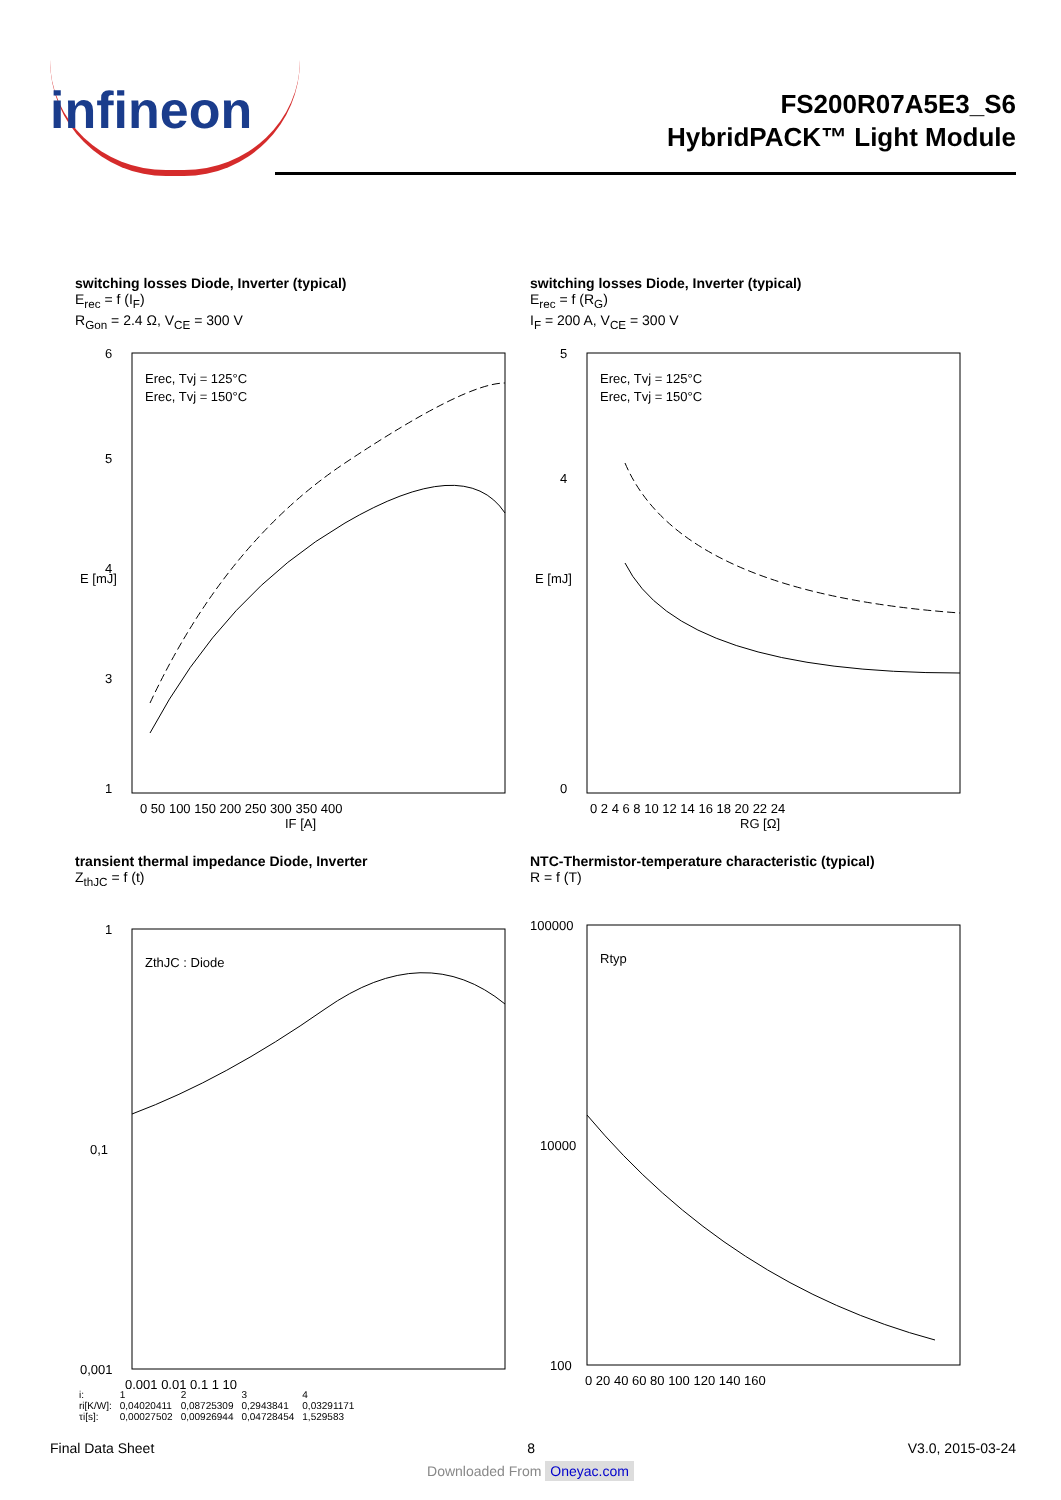infineon
FS200R07A5E3_S6
HybridPACK™ Light Module
switching losses Diode, Inverter (typical)
E<sub>rec</sub> = f (I<sub>F</sub>)
R<sub>Gon</sub> = 2.4 Ω, V<sub>CE</sub> = 300 V
6
5
4
3
1
0 50 100 150 200 250 300 350 400
IF [A]
Erec, Tvj = 125°C
Erec, Tvj = 150°C
E [mJ]
switching losses Diode, Inverter (typical)
E<sub>rec</sub> = f (R<sub>G</sub>)
I<sub>F</sub> = 200 A, V<sub>CE</sub> = 300 V
5
4
0
0 2 4 6 8 10 12 14 16 18 20 22 24
RG [Ω]
Erec, Tvj = 125°C
Erec, Tvj = 150°C
E [mJ]
transient thermal impedance Diode, Inverter
Z<sub>thJC</sub> = f (t)
1
0,1
0,001
0,001 0,01 0,1 1 10
ZthJC : Diode
| i: | 1 | 2 | 3 | 4 |
| ri[K/W]: | 0,04020411 | 0,08725309 | 0,2943841 | 0,03291171 |
| τi[s]: | 0,00027502 | 0,00926944 | 0,04728454 | 1,529583 |
NTC-Thermistor-temperature characteristic (typical)
R = f (T)
100000
10000
100
0 20 40 60 80 100 120 140 160
Rtyp
Final Data Sheet 8 V3.0, 2015-03-24
Downloaded From Oneyac.com